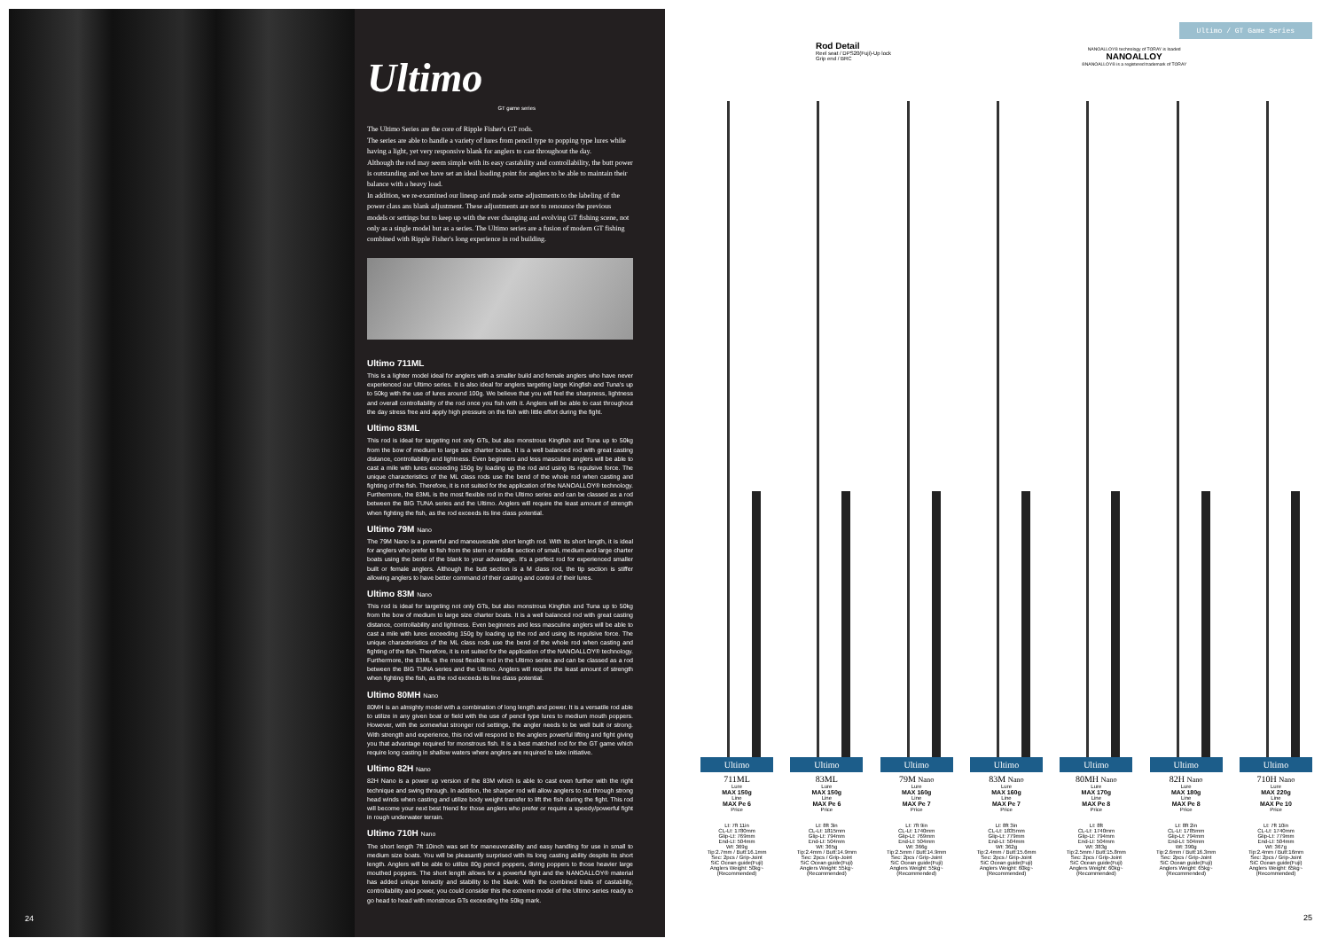Ultimo
GT game series
The Ultimo Series are the core of Ripple Fisher's GT rods.
The series are able to handle a variety of lures from pencil type to popping type lures while having a light, yet very responsive blank for anglers to cast throughout the day.
Although the rod may seem simple with its easy castability and controllability, the butt power is outstanding and we have set an ideal loading point for anglers to be able to maintain their balance with a heavy load.
In addition, we re-examined our lineup and made some adjustments to the labeling of the power class ans blank adjustment. These adjustments are not to renounce the previous models or settings but to keep up with the ever changing and evolving GT fishing scene, not only as a single model but as a series. The Ultimo series are a fusion of modern GT fishing combined with Ripple Fisher's long experience in rod building.
Ultimo 711ML
This is a lighter model ideal for anglers with a smaller build and female anglers who have never experienced our Ultimo series. It is also ideal for anglers targeting large Kingfish and Tuna's up to 50kg with the use of lures around 100g. We believe that you will feel the sharpness, lightness and overall controllability of the rod once you fish with it. Anglers will be able to cast throughout the day stress free and apply high pressure on the fish with little effort during the fight.
Ultimo 83ML
This rod is ideal for targeting not only GTs, but also monstrous Kingfish and Tuna up to 50kg from the bow of medium to large size charter boats. It is a well balanced rod with great casting distance, controllability and lightness. Even beginners and less masculine anglers will be able to cast a mile with lures exceeding 150g by loading up the rod and using its repulsive force. The unique characteristics of the ML class rods use the bend of the whole rod when casting and fighting of the fish. Therefore, it is not suited for the application of the NANOALLOY® technology. Furthermore, the 83ML is the most flexible rod in the Ultimo series and can be classed as a rod between the BIG TUNA series and the Ultimo. Anglers will require the least amount of strength when fighting the fish, as the rod exceeds its line class potential.
Ultimo 79M Nano
The 79M Nano is a powerful and maneuverable short length rod. With its short length, it is ideal for anglers who prefer to fish from the stern or middle section of small, medium and large charter boats using the bend of the blank to your advantage. It's a perfect rod for experienced smaller built or female anglers. Although the butt section is a M class rod, the tip section is stiffer allowing anglers to have better command of their casting and control of their lures.
Ultimo 83M Nano
This rod is ideal for targeting not only GTs, but also monstrous Kingfish and Tuna up to 50kg from the bow of medium to large size charter boats. It is a well balanced rod with great casting distance, controllability and lightness. Even beginners and less masculine anglers will be able to cast a mile with lures exceeding 150g by loading up the rod and using its repulsive force. The unique characteristics of the ML class rods use the bend of the whole rod when casting and fighting of the fish. Therefore, it is not suited for the application of the NANOALLOY® technology. Furthermore, the 83ML is the most flexible rod in the Ultimo series and can be classed as a rod between the BIG TUNA series and the Ultimo. Anglers will require the least amount of strength when fighting the fish, as the rod exceeds its line class potential.
Ultimo 80MH Nano
80MH is an almighty model with a combination of long length and power. It is a versatile rod able to utilize in any given boat or field with the use of pencil type lures to medium mouth poppers. However, with the somewhat stronger rod settings, the angler needs to be well built or strong. With strength and experience, this rod will respond to the anglers powerful lifting and fight giving you that advantage required for monstrous fish. It is a best matched rod for the GT game which require long casting in shallow waters where anglers are required to take initiative.
Ultimo 82H Nano
82H Nano is a power up version of the 83M which is able to cast even further with the right technique and swing through. In addition, the sharper rod will allow anglers to cut through strong head winds when casting and utilize body weight transfer to lift the fish during the fight. This rod will become your next best friend for those anglers who prefer or require a speedy/powerful fight in rough underwater terrain.
Ultimo 710H Nano
The short length 7ft 10inch was set for maneuverability and easy handling for use in small to medium size boats. You will be pleasantly surprised with its long casting ability despite its short length. Anglers will be able to utilize 80g pencil poppers, diving poppers to those heavier large mouthed poppers. The short length allows for a powerful fight and the NANOALLOY® material has added unique tenacity and stability to the blank. With the combined traits of castability, controllability and power, you could consider this the extreme model of the Ultimo series ready to go head to head with monstrous GTs exceeding the 50kg mark.
24
Ultimo / GT Game Series
Rod Detail
Reel seat / DPS20(Fuji)-Up lock
Grip end / BRC
NANOALLOY® technology of TORAY is loaded
NANOALLOY
®NANOALLOY® is a registered trademark of TORAY
Ultimo
711ML
Lure
MAX 150g
Line
MAX Pe 6
Price
Lt: 7ft 11in
CL-Lt: 1780mm
Glip-Lt: 769mm
End-Lt: 504mm
Wt: 369g
Tip:2.7mm / Butt:16.1mm
Sec: 2pcs / Grip-Joint
SiC Ocean guide(Fuji)
Anglers Weight: 50kg~(Recommended)
Ultimo
83ML
Lure
MAX 150g
Line
MAX Pe 6
Price
Lt: 8ft 3in
CL-Lt: 1815mm
Glip-Lt: 794mm
End-Lt: 504mm
Wt: 365g
Tip:2.4mm / Butt:14.9mm
Sec: 2pcs / Grip-Joint
SiC Ocean guide(Fuji)
Anglers Weight: 55kg~(Recommended)
Ultimo
79M Nano
Lure
MAX 160g
Line
MAX Pe 7
Price
Lt: 7ft 9in
CL-Lt: 1740mm
Glip-Lt: 769mm
End-Lt: 504mm
Wt: 366g
Tip:2.5mm / Butt:14.9mm
Sec: 2pcs / Grip-Joint
SiC Ocean guide(Fuji)
Anglers Weight: 55kg~(Recommended)
Ultimo
83M Nano
Lure
MAX 160g
Line
MAX Pe 7
Price
Lt: 8ft 3in
CL-Lt: 1835mm
Glip-Lt: 779mm
End-Lt: 504mm
Wt: 362g
Tip:2.4mm / Butt:15.6mm
Sec: 2pcs / Grip-Joint
SiC Ocean guide(Fuji)
Anglers Weight: 60kg~(Recommended)
Ultimo
80MH Nano
Lure
MAX 170g
Line
MAX Pe 8
Price
Lt: 8ft
CL-Lt: 1740mm
Glip-Lt: 794mm
End-Lt: 504mm
Wt: 383g
Tip:2.5mm / Butt:15.8mm
Sec: 2pcs / Grip-Joint
SiC Ocean guide(Fuji)
Anglers Weight: 60kg~(Recommended)
Ultimo
82H Nano
Lure
MAX 180g
Line
MAX Pe 8
Price
Lt: 8ft 2in
CL-Lt: 1785mm
Glip-Lt: 794mm
End-Lt: 504mm
Wt: 390g
Tip:2.6mm / Butt:16.3mm
Sec: 2pcs / Grip-Joint
SiC Ocean guide(Fuji)
Anglers Weight: 65kg~(Recommended)
Ultimo
710H Nano
Lure
MAX 220g
Line
MAX Pe 10
Price
Lt: 7ft 10in
CL-Lt: 1740mm
Glip-Lt: 779mm
End-Lt: 504mm
Wt: 367g
Tip:2.4mm / Butt:16mm
Sec: 2pcs / Grip-Joint
SiC Ocean guide(Fuji)
Anglers Weight: 65kg~(Recommended)
25